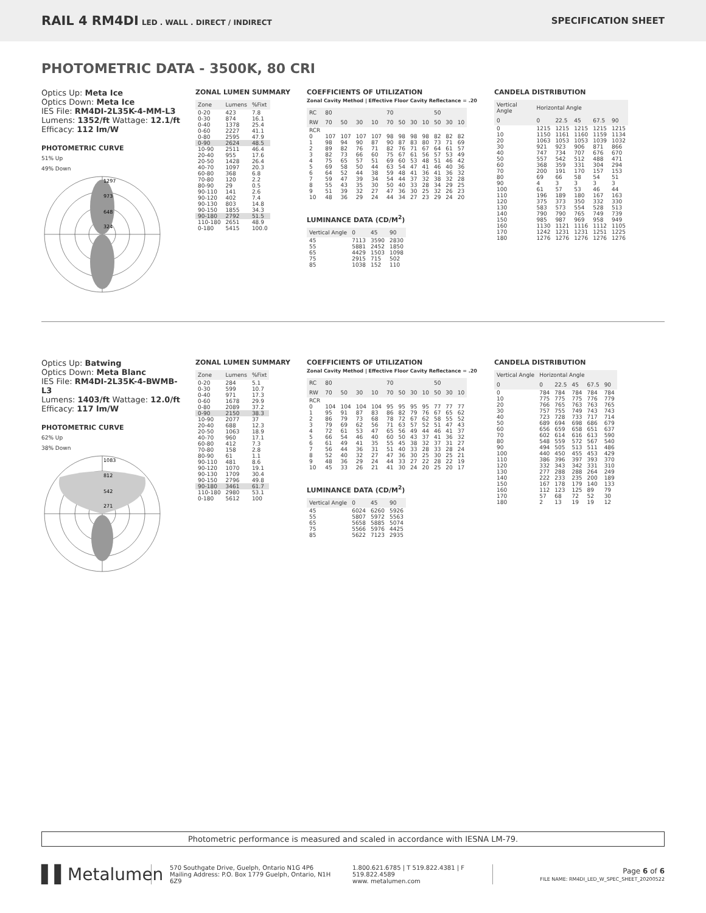RAIL 4 RM4DI LED . WALL . DIRECT / INDIRECT
SPECIFICATION SHEET
PHOTOMETRIC DATA - 3500K, 80 CRI
Optics Up: Meta Ice
Optics Down: Meta Ice
IES File: RM4DI-2L35K-4-MM-L3
Lumens: 1352/ft Wattage: 12.1/ft
Efficacy: 112 lm/W
PHOTOMETRIC CURVE
51% Up
49% Down
1297
973
648
324
ZONAL LUMEN SUMMARY
| Zone | Lumens | %Fixt |
| --- | --- | --- |
| 0-20 | 423 | 7.8 |
| 0-30 | 874 | 16.1 |
| 0-40 | 1378 | 25.4 |
| 0-60 | 2227 | 41.1 |
| 0-80 | 2595 | 47.9 |
| 0-90 | 2624 | 48.5 |
| 10-90 | 2511 | 46.4 |
| 20-40 | 955 | 17.6 |
| 20-50 | 1428 | 26.4 |
| 40-70 | 1097 | 20.3 |
| 60-80 | 368 | 6.8 |
| 70-80 | 120 | 2.2 |
| 80-90 | 29 | 0.5 |
| 90-110 | 141 | 2.6 |
| 90-120 | 402 | 7.4 |
| 90-130 | 803 | 14.8 |
| 90-150 | 1855 | 34.3 |
| 90-180 | 2792 | 51.5 |
| 110-180 | 2651 | 48.9 |
| 0-180 | 5415 | 100.0 |
COEFFICIENTS OF UTILIZATION
Zonal Cavity Method | Effective Floor Cavity Reflectance = .20
| RC | 80 | | | | 70 | | | | 50 | | |
| --- | --- | --- | --- | --- | --- | --- | --- | --- | --- | --- | --- |
| RW | 70 | 50 | 30 | 10 | 70 | 50 | 30 | 10 | 50 | 30 | 10 |
| RCR | | | | | | | | | | | |
| 0 | 107 | 107 | 107 | 107 | 98 | 98 | 98 | 98 | 82 | 82 | 82 |
| 1 | 98 | 94 | 90 | 87 | 90 | 87 | 83 | 80 | 73 | 71 | 69 |
| 2 | 89 | 82 | 76 | 71 | 82 | 76 | 71 | 67 | 64 | 61 | 57 |
| 3 | 82 | 73 | 66 | 60 | 75 | 67 | 61 | 56 | 57 | 53 | 49 |
| 4 | 75 | 65 | 57 | 51 | 69 | 60 | 53 | 48 | 51 | 46 | 42 |
| 5 | 69 | 58 | 50 | 44 | 63 | 54 | 47 | 41 | 46 | 40 | 36 |
| 6 | 64 | 52 | 44 | 38 | 59 | 48 | 41 | 36 | 41 | 36 | 32 |
| 7 | 59 | 47 | 39 | 34 | 54 | 44 | 37 | 32 | 38 | 32 | 28 |
| 8 | 55 | 43 | 35 | 30 | 50 | 40 | 33 | 28 | 34 | 29 | 25 |
| 9 | 51 | 39 | 32 | 27 | 47 | 36 | 30 | 25 | 32 | 26 | 23 |
| 10 | 48 | 36 | 29 | 24 | 44 | 34 | 27 | 23 | 29 | 24 | 20 |
LUMINANCE DATA (CD/M<sup>2</sup>)
| Vertical Angle | 0 | 45 | 90 |
| --- | --- | --- | --- |
| 45 | 7113 | 3590 | 2830 |
| 55 | 5881 | 2452 | 1850 |
| 65 | 4429 | 1503 | 1098 |
| 75 | 2915 | 715 | 502 |
| 85 | 1038 | 152 | 110 |
CANDELA DISTRIBUTION
| Vertical Angle | Horizontal Angle | | | | |
| --- | --- | --- | --- | --- | --- |
| 0 | 0 | 22.5 | 45 | 67.5 | 90 |
| 0 | 1215 | 1215 | 1215 | 1215 | 1215 |
| 10 | 1150 | 1161 | 1160 | 1159 | 1134 |
| 20 | 1063 | 1053 | 1053 | 1039 | 1032 |
| 30 | 921 | 923 | 906 | 871 | 866 |
| 40 | 747 | 734 | 707 | 676 | 670 |
| 50 | 557 | 542 | 512 | 488 | 471 |
| 60 | 368 | 359 | 331 | 304 | 294 |
| 70 | 200 | 191 | 170 | 157 | 153 |
| 80 | 69 | 66 | 58 | 54 | 51 |
| 90 | 4 | 3 | 3 | 3 | 3 |
| 100 | 61 | 57 | 53 | 46 | 44 |
| 110 | 196 | 189 | 180 | 167 | 163 |
| 120 | 375 | 373 | 350 | 332 | 330 |
| 130 | 583 | 573 | 554 | 528 | 513 |
| 140 | 790 | 790 | 765 | 749 | 739 |
| 150 | 985 | 987 | 969 | 958 | 949 |
| 160 | 1130 | 1121 | 1116 | 1112 | 1105 |
| 170 | 1242 | 1231 | 1231 | 1251 | 1225 |
| 180 | 1276 | 1276 | 1276 | 1276 | 1276 |
Optics Up: Batwing
Optics Down: Meta Blanc
IES File: RM4DI-2L35K-4-BWMB-L3
Lumens: 1403/ft Wattage: 12.0/ft
Efficacy: 117 lm/W
PHOTOMETRIC CURVE
62% Up
38% Down
1083
812
542
271
ZONAL LUMEN SUMMARY
| Zone | Lumens | %Fixt |
| --- | --- | --- |
| 0-20 | 284 | 5.1 |
| 0-30 | 599 | 10.7 |
| 0-40 | 971 | 17.3 |
| 0-60 | 1678 | 29.9 |
| 0-80 | 2089 | 37.2 |
| 0-90 | 2150 | 38.3 |
| 10-90 | 2077 | 37 |
| 20-40 | 688 | 12.3 |
| 20-50 | 1063 | 18.9 |
| 40-70 | 960 | 17.1 |
| 60-80 | 412 | 7.3 |
| 70-80 | 158 | 2.8 |
| 80-90 | 61 | 1.1 |
| 90-110 | 481 | 8.6 |
| 90-120 | 1070 | 19.1 |
| 90-130 | 1709 | 30.4 |
| 90-150 | 2796 | 49.8 |
| 90-180 | 3461 | 61.7 |
| 110-180 | 2980 | 53.1 |
| 0-180 | 5612 | 100 |
COEFFICIENTS OF UTILIZATION
Zonal Cavity Method | Effective Floor Cavity Reflectance = .20
| RC | 80 | | | | 70 | | | | 50 | | |
| --- | --- | --- | --- | --- | --- | --- | --- | --- | --- | --- | --- |
| RW | 70 | 50 | 30 | 10 | 70 | 50 | 30 | 10 | 50 | 30 | 10 |
| RCR | | | | | | | | | | | |
| 0 | 104 | 104 | 104 | 104 | 95 | 95 | 95 | 95 | 77 | 77 | 77 |
| 1 | 95 | 91 | 87 | 83 | 86 | 82 | 79 | 76 | 67 | 65 | 62 |
| 2 | 86 | 79 | 73 | 68 | 78 | 72 | 67 | 62 | 58 | 55 | 52 |
| 3 | 79 | 69 | 62 | 56 | 71 | 63 | 57 | 52 | 51 | 47 | 43 |
| 4 | 72 | 61 | 53 | 47 | 65 | 56 | 49 | 44 | 46 | 41 | 37 |
| 5 | 66 | 54 | 46 | 40 | 60 | 50 | 43 | 37 | 41 | 36 | 32 |
| 6 | 61 | 49 | 41 | 35 | 55 | 45 | 38 | 32 | 37 | 31 | 27 |
| 7 | 56 | 44 | 36 | 31 | 51 | 40 | 33 | 28 | 33 | 28 | 24 |
| 8 | 52 | 40 | 32 | 27 | 47 | 36 | 30 | 25 | 30 | 25 | 21 |
| 9 | 48 | 36 | 29 | 24 | 44 | 33 | 27 | 22 | 28 | 22 | 19 |
| 10 | 45 | 33 | 26 | 21 | 41 | 30 | 24 | 20 | 25 | 20 | 17 |
LUMINANCE DATA (CD/M<sup>2</sup>)
| Vertical Angle | 0 | 45 | 90 |
| --- | --- | --- | --- |
| 45 | 6024 | 6260 | 5926 |
| 55 | 5807 | 5972 | 5563 |
| 65 | 5658 | 5885 | 5074 |
| 75 | 5566 | 5976 | 4425 |
| 85 | 5622 | 7123 | 2935 |
CANDELA DISTRIBUTION
| Vertical Angle | Horizontal Angle | | | | |
| --- | --- | --- | --- | --- | --- |
| 0 | 0 | 22.5 | 45 | 67.5 | 90 |
| 0 | 784 | 784 | 784 | 784 | 784 |
| 10 | 775 | 775 | 775 | 776 | 779 |
| 20 | 766 | 765 | 763 | 763 | 765 |
| 30 | 757 | 755 | 749 | 743 | 743 |
| 40 | 723 | 728 | 733 | 717 | 714 |
| 50 | 689 | 694 | 698 | 686 | 679 |
| 60 | 656 | 659 | 658 | 651 | 637 |
| 70 | 602 | 614 | 616 | 613 | 590 |
| 80 | 548 | 559 | 572 | 567 | 540 |
| 90 | 494 | 505 | 513 | 511 | 486 |
| 100 | 440 | 450 | 455 | 453 | 429 |
| 110 | 386 | 396 | 397 | 393 | 370 |
| 120 | 332 | 343 | 342 | 331 | 310 |
| 130 | 277 | 288 | 288 | 264 | 249 |
| 140 | 222 | 233 | 235 | 200 | 189 |
| 150 | 167 | 178 | 179 | 140 | 133 |
| 160 | 112 | 123 | 125 | 89 | 79 |
| 170 | 57 | 68 | 72 | 52 | 30 |
| 180 | 2 | 13 | 19 | 19 | 12 |
Photometric performance is measured and scaled in accordance with IESNA LM-79.
▌▌Metalumen
570 Southgate Drive, Guelph, Ontario N1G 4P6
Mailing Address: P.O. Box 1779 Guelph, Ontario, N1H 6Z9
1.800.621.6785 | T 519.822.4381 | F 519.822.4589
www. metalumen.com
Page 6 of 6
FILE NAME: RM4DI_LED_W_SPEC_SHEET_20200522